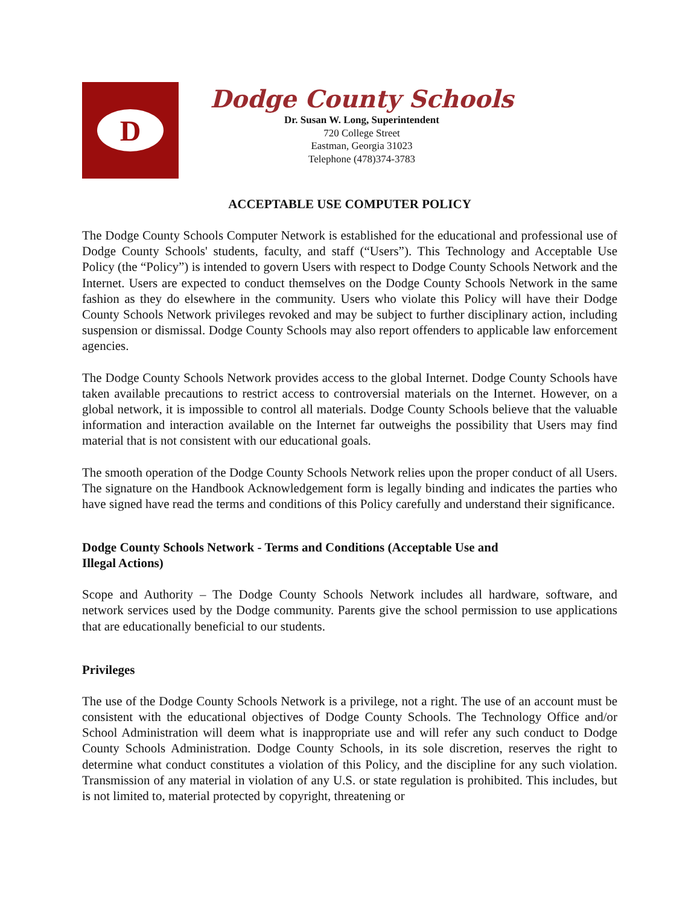D
Dodge County Schools
Dr. Susan W. Long, Superintendent
720 College Street
Eastman, Georgia 31023
Telephone (478)374-3783
ACCEPTABLE USE COMPUTER POLICY
The Dodge County Schools Computer Network is established for the educational and professional use of Dodge County Schools' students, faculty, and staff (“Users”). This Technology and Acceptable Use Policy (the “Policy”) is intended to govern Users with respect to Dodge County Schools Network and the Internet. Users are expected to conduct themselves on the Dodge County Schools Network in the same fashion as they do elsewhere in the community. Users who violate this Policy will have their Dodge County Schools Network privileges revoked and may be subject to further disciplinary action, including suspension or dismissal. Dodge County Schools may also report offenders to applicable law enforcement agencies.
The Dodge County Schools Network provides access to the global Internet. Dodge County Schools have taken available precautions to restrict access to controversial materials on the Internet. However, on a global network, it is impossible to control all materials. Dodge County Schools believe that the valuable information and interaction available on the Internet far outweighs the possibility that Users may find material that is not consistent with our educational goals.
The smooth operation of the Dodge County Schools Network relies upon the proper conduct of all Users. The signature on the Handbook Acknowledgement form is legally binding and indicates the parties who have signed have read the terms and conditions of this Policy carefully and understand their significance.
Dodge County Schools Network - Terms and Conditions (Acceptable Use and
Illegal Actions)
Scope and Authority – The Dodge County Schools Network includes all hardware, software, and network services used by the Dodge community. Parents give the school permission to use applications that are educationally beneficial to our students.
Privileges
The use of the Dodge County Schools Network is a privilege, not a right. The use of an account must be consistent with the educational objectives of Dodge County Schools. The Technology Office and/or School Administration will deem what is inappropriate use and will refer any such conduct to Dodge County Schools Administration. Dodge County Schools, in its sole discretion, reserves the right to determine what conduct constitutes a violation of this Policy, and the discipline for any such violation. Transmission of any material in violation of any U.S. or state regulation is prohibited. This includes, but is not limited to, material protected by copyright, threatening or